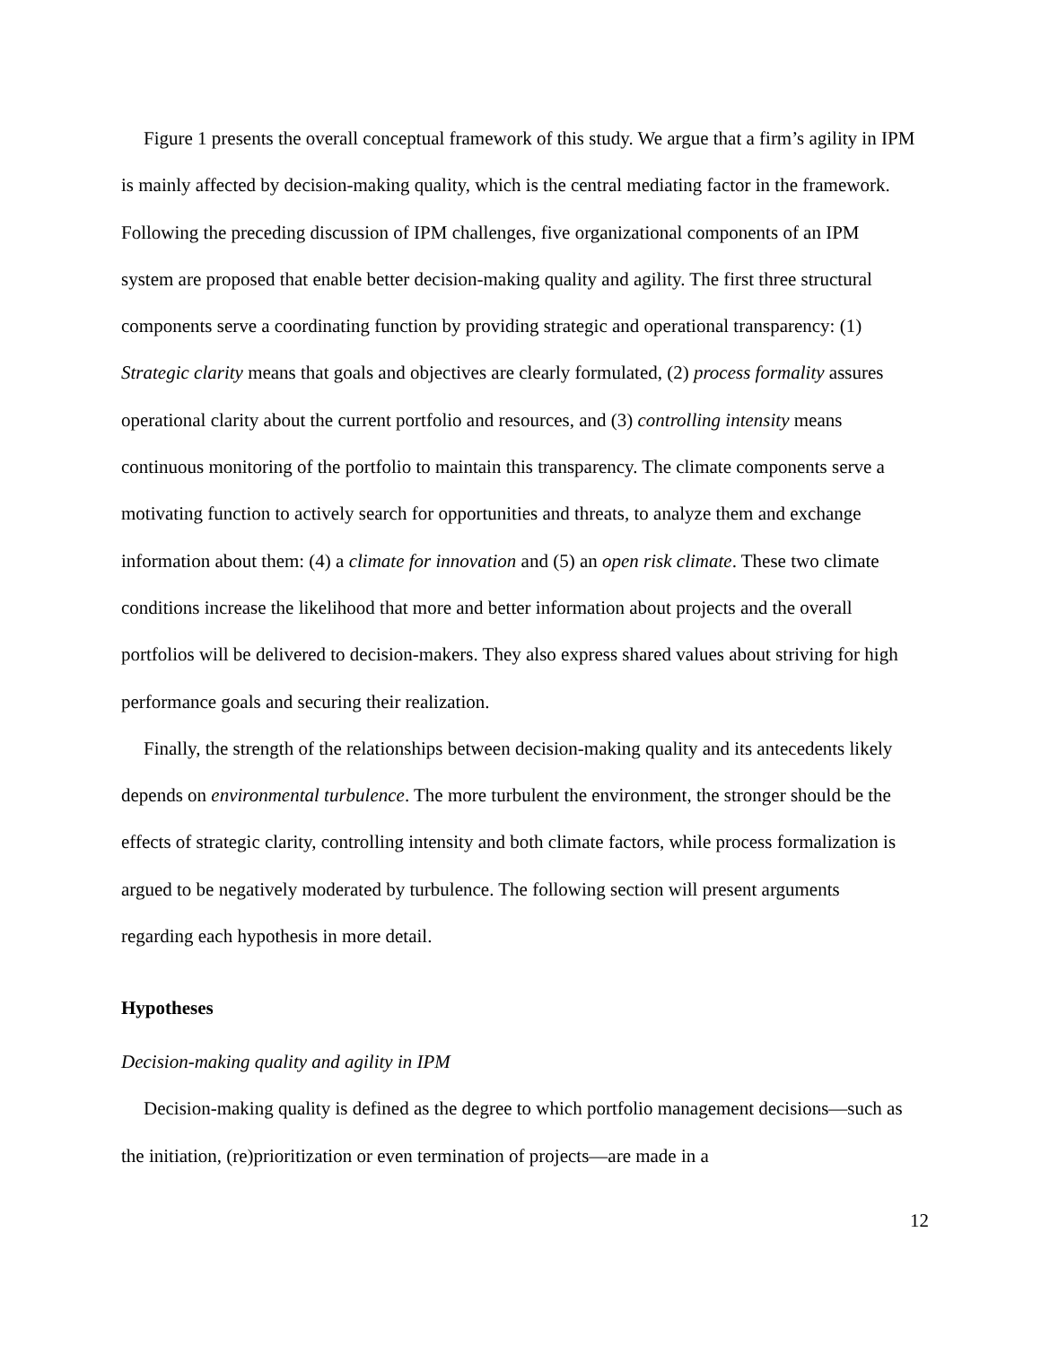Figure 1 presents the overall conceptual framework of this study. We argue that a firm’s agility in IPM is mainly affected by decision-making quality, which is the central mediating factor in the framework. Following the preceding discussion of IPM challenges, five organizational components of an IPM system are proposed that enable better decision-making quality and agility. The first three structural components serve a coordinating function by providing strategic and operational transparency: (1) Strategic clarity means that goals and objectives are clearly formulated, (2) process formality assures operational clarity about the current portfolio and resources, and (3) controlling intensity means continuous monitoring of the portfolio to maintain this transparency. The climate components serve a motivating function to actively search for opportunities and threats, to analyze them and exchange information about them: (4) a climate for innovation and (5) an open risk climate. These two climate conditions increase the likelihood that more and better information about projects and the overall portfolios will be delivered to decision-makers. They also express shared values about striving for high performance goals and securing their realization.
Finally, the strength of the relationships between decision-making quality and its antecedents likely depends on environmental turbulence. The more turbulent the environment, the stronger should be the effects of strategic clarity, controlling intensity and both climate factors, while process formalization is argued to be negatively moderated by turbulence. The following section will present arguments regarding each hypothesis in more detail.
Hypotheses
Decision-making quality and agility in IPM
Decision-making quality is defined as the degree to which portfolio management decisions—such as the initiation, (re)prioritization or even termination of projects—are made in a
12